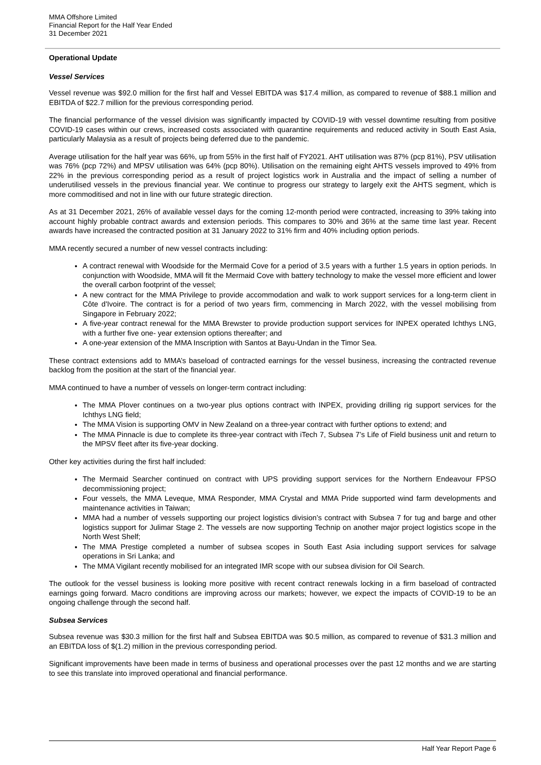MMA Offshore Limited
Financial Report for the Half Year Ended
31 December 2021
Operational Update
Vessel Services
Vessel revenue was $92.0 million for the first half and Vessel EBITDA was $17.4 million, as compared to revenue of $88.1 million and EBITDA of $22.7 million for the previous corresponding period.
The financial performance of the vessel division was significantly impacted by COVID-19 with vessel downtime resulting from positive COVID-19 cases within our crews, increased costs associated with quarantine requirements and reduced activity in South East Asia, particularly Malaysia as a result of projects being deferred due to the pandemic.
Average utilisation for the half year was 66%, up from 55% in the first half of FY2021. AHT utilisation was 87% (pcp 81%), PSV utilisation was 76% (pcp 72%) and MPSV utilisation was 64% (pcp 80%). Utilisation on the remaining eight AHTS vessels improved to 49% from 22% in the previous corresponding period as a result of project logistics work in Australia and the impact of selling a number of underutilised vessels in the previous financial year. We continue to progress our strategy to largely exit the AHTS segment, which is more commoditised and not in line with our future strategic direction.
As at 31 December 2021, 26% of available vessel days for the coming 12-month period were contracted, increasing to 39% taking into account highly probable contract awards and extension periods. This compares to 30% and 36% at the same time last year. Recent awards have increased the contracted position at 31 January 2022 to 31% firm and 40% including option periods.
MMA recently secured a number of new vessel contracts including:
A contract renewal with Woodside for the Mermaid Cove for a period of 3.5 years with a further 1.5 years in option periods. In conjunction with Woodside, MMA will fit the Mermaid Cove with battery technology to make the vessel more efficient and lower the overall carbon footprint of the vessel;
A new contract for the MMA Privilege to provide accommodation and walk to work support services for a long-term client in Côte d'Ivoire. The contract is for a period of two years firm, commencing in March 2022, with the vessel mobilising from Singapore in February 2022;
A five-year contract renewal for the MMA Brewster to provide production support services for INPEX operated Ichthys LNG, with a further five one- year extension options thereafter; and
A one-year extension of the MMA Inscription with Santos at Bayu-Undan in the Timor Sea.
These contract extensions add to MMA’s baseload of contracted earnings for the vessel business, increasing the contracted revenue backlog from the position at the start of the financial year.
MMA continued to have a number of vessels on longer-term contract including:
The MMA Plover continues on a two-year plus options contract with INPEX, providing drilling rig support services for the Ichthys LNG field;
The MMA Vision is supporting OMV in New Zealand on a three-year contract with further options to extend; and
The MMA Pinnacle is due to complete its three-year contract with iTech 7, Subsea 7’s Life of Field business unit and return to the MPSV fleet after its five-year docking.
Other key activities during the first half included:
The Mermaid Searcher continued on contract with UPS providing support services for the Northern Endeavour FPSO decommissioning project;
Four vessels, the MMA Leveque, MMA Responder, MMA Crystal and MMA Pride supported wind farm developments and maintenance activities in Taiwan;
MMA had a number of vessels supporting our project logistics division’s contract with Subsea 7 for tug and barge and other logistics support for Julimar Stage 2. The vessels are now supporting Technip on another major project logistics scope in the North West Shelf;
The MMA Prestige completed a number of subsea scopes in South East Asia including support services for salvage operations in Sri Lanka; and
The MMA Vigilant recently mobilised for an integrated IMR scope with our subsea division for Oil Search.
The outlook for the vessel business is looking more positive with recent contract renewals locking in a firm baseload of contracted earnings going forward. Macro conditions are improving across our markets; however, we expect the impacts of COVID-19 to be an ongoing challenge through the second half.
Subsea Services
Subsea revenue was $30.3 million for the first half and Subsea EBITDA was $0.5 million, as compared to revenue of $31.3 million and an EBITDA loss of $(1.2) million in the previous corresponding period.
Significant improvements have been made in terms of business and operational processes over the past 12 months and we are starting to see this translate into improved operational and financial performance.
Half Year Report Page 6